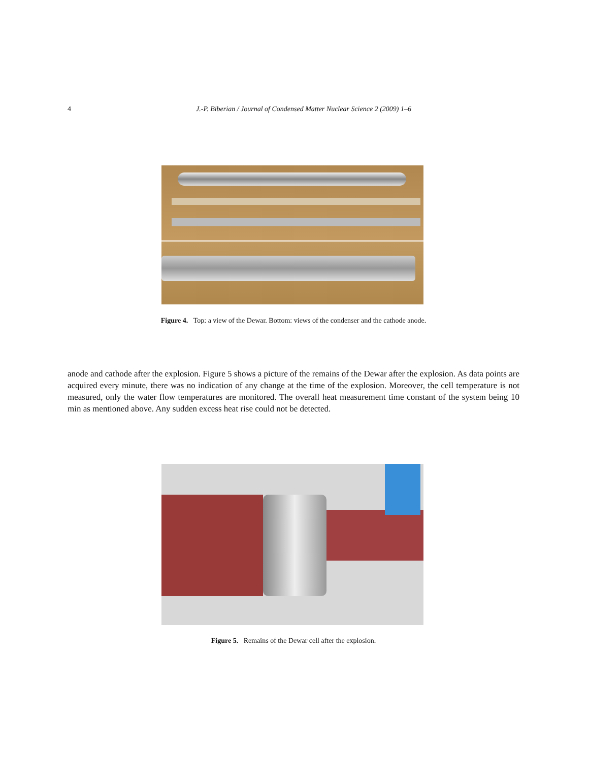4
J.-P. Biberian / Journal of Condensed Matter Nuclear Science 2 (2009) 1–6
Figure 4. Top: a view of the Dewar. Bottom: views of the condenser and the cathode anode.
anode and cathode after the explosion. Figure 5 shows a picture of the remains of the Dewar after the explosion. As data points are acquired every minute, there was no indication of any change at the time of the explosion. Moreover, the cell temperature is not measured, only the water flow temperatures are monitored. The overall heat measurement time constant of the system being 10 min as mentioned above. Any sudden excess heat rise could not be detected.
Figure 5. Remains of the Dewar cell after the explosion.